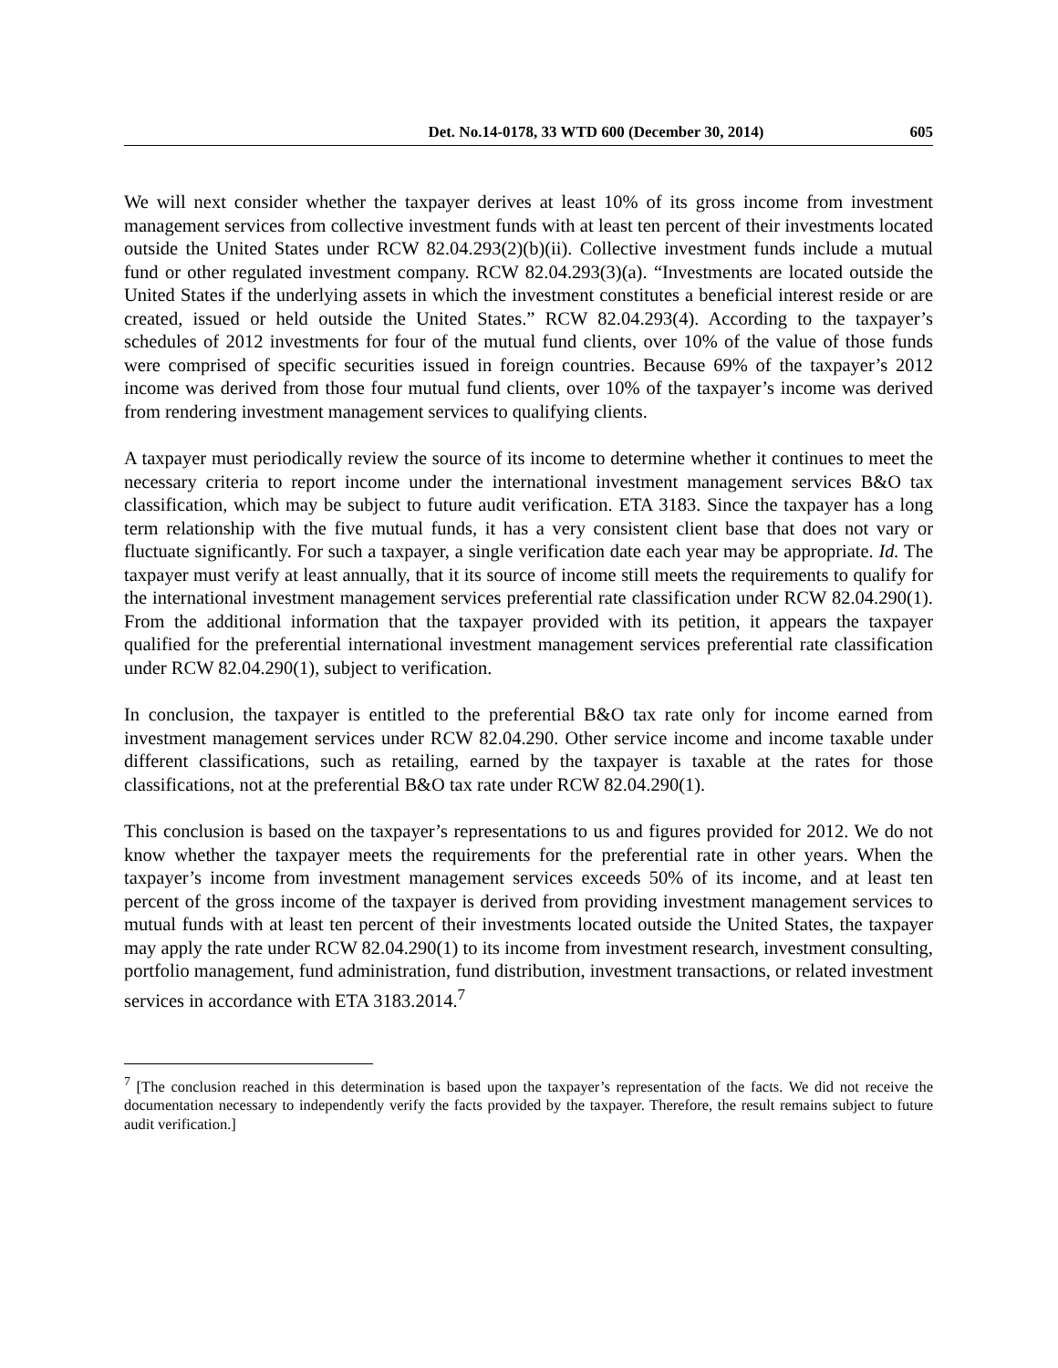Det. No.14-0178, 33 WTD 600 (December 30, 2014) 605
We will next consider whether the taxpayer derives at least 10% of its gross income from investment management services from collective investment funds with at least ten percent of their investments located outside the United States under RCW 82.04.293(2)(b)(ii). Collective investment funds include a mutual fund or other regulated investment company. RCW 82.04.293(3)(a). “Investments are located outside the United States if the underlying assets in which the investment constitutes a beneficial interest reside or are created, issued or held outside the United States.” RCW 82.04.293(4). According to the taxpayer’s schedules of 2012 investments for four of the mutual fund clients, over 10% of the value of those funds were comprised of specific securities issued in foreign countries. Because 69% of the taxpayer’s 2012 income was derived from those four mutual fund clients, over 10% of the taxpayer’s income was derived from rendering investment management services to qualifying clients.
A taxpayer must periodically review the source of its income to determine whether it continues to meet the necessary criteria to report income under the international investment management services B&O tax classification, which may be subject to future audit verification. ETA 3183. Since the taxpayer has a long term relationship with the five mutual funds, it has a very consistent client base that does not vary or fluctuate significantly. For such a taxpayer, a single verification date each year may be appropriate. Id. The taxpayer must verify at least annually, that it its source of income still meets the requirements to qualify for the international investment management services preferential rate classification under RCW 82.04.290(1). From the additional information that the taxpayer provided with its petition, it appears the taxpayer qualified for the preferential international investment management services preferential rate classification under RCW 82.04.290(1), subject to verification.
In conclusion, the taxpayer is entitled to the preferential B&O tax rate only for income earned from investment management services under RCW 82.04.290. Other service income and income taxable under different classifications, such as retailing, earned by the taxpayer is taxable at the rates for those classifications, not at the preferential B&O tax rate under RCW 82.04.290(1).
This conclusion is based on the taxpayer’s representations to us and figures provided for 2012. We do not know whether the taxpayer meets the requirements for the preferential rate in other years. When the taxpayer’s income from investment management services exceeds 50% of its income, and at least ten percent of the gross income of the taxpayer is derived from providing investment management services to mutual funds with at least ten percent of their investments located outside the United States, the taxpayer may apply the rate under RCW 82.04.290(1) to its income from investment research, investment consulting, portfolio management, fund administration, fund distribution, investment transactions, or related investment services in accordance with ETA 3183.2014.<sup>7</sup>
<sup>7</sup> [The conclusion reached in this determination is based upon the taxpayer’s representation of the facts. We did not receive the documentation necessary to independently verify the facts provided by the taxpayer. Therefore, the result remains subject to future audit verification.]